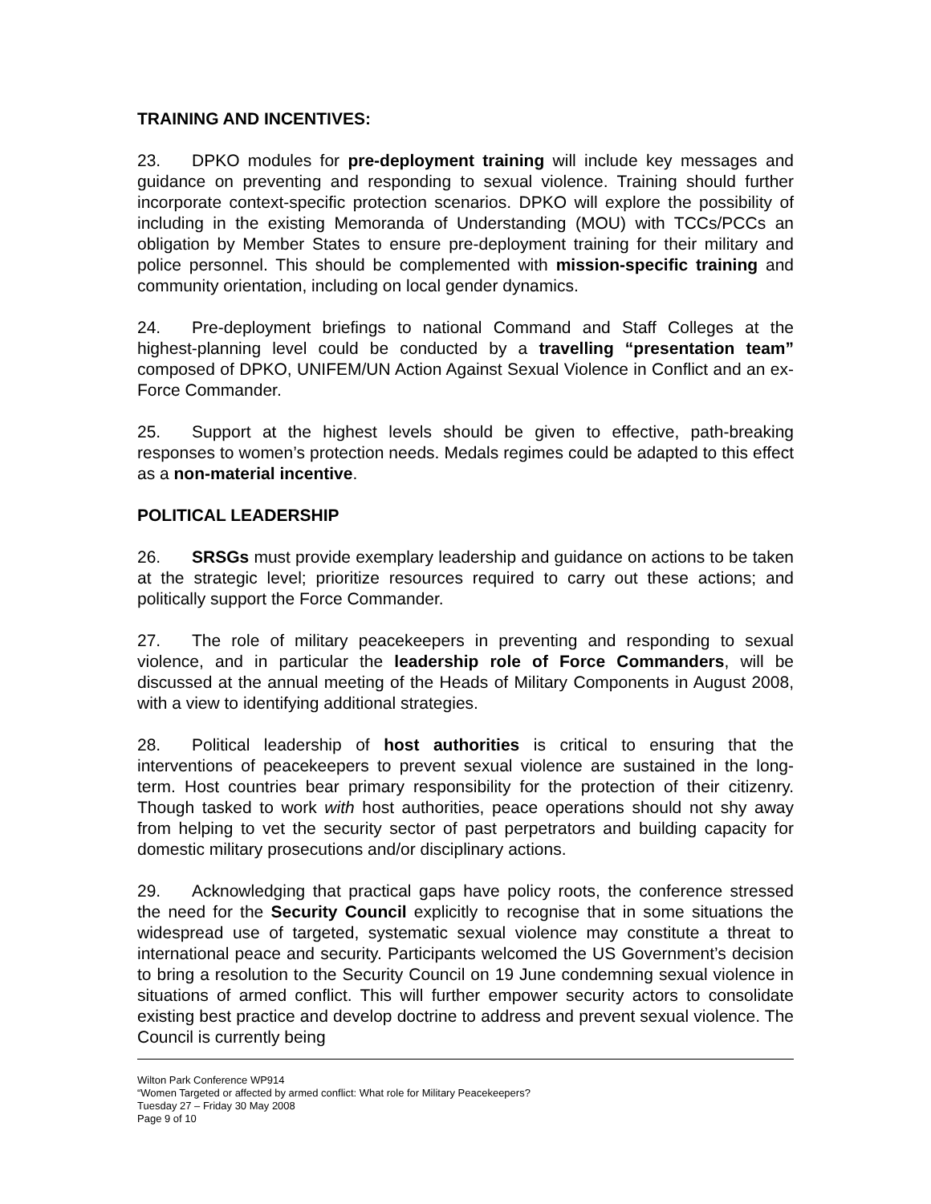TRAINING AND INCENTIVES:
23. DPKO modules for pre-deployment training will include key messages and guidance on preventing and responding to sexual violence. Training should further incorporate context-specific protection scenarios. DPKO will explore the possibility of including in the existing Memoranda of Understanding (MOU) with TCCs/PCCs an obligation by Member States to ensure pre-deployment training for their military and police personnel. This should be complemented with mission-specific training and community orientation, including on local gender dynamics.
24. Pre-deployment briefings to national Command and Staff Colleges at the highest-planning level could be conducted by a travelling “presentation team” composed of DPKO, UNIFEM/UN Action Against Sexual Violence in Conflict and an ex-Force Commander.
25. Support at the highest levels should be given to effective, path-breaking responses to women’s protection needs. Medals regimes could be adapted to this effect as a non-material incentive.
POLITICAL LEADERSHIP
26. SRSGs must provide exemplary leadership and guidance on actions to be taken at the strategic level; prioritize resources required to carry out these actions; and politically support the Force Commander.
27. The role of military peacekeepers in preventing and responding to sexual violence, and in particular the leadership role of Force Commanders, will be discussed at the annual meeting of the Heads of Military Components in August 2008, with a view to identifying additional strategies.
28. Political leadership of host authorities is critical to ensuring that the interventions of peacekeepers to prevent sexual violence are sustained in the long-term. Host countries bear primary responsibility for the protection of their citizenry. Though tasked to work with host authorities, peace operations should not shy away from helping to vet the security sector of past perpetrators and building capacity for domestic military prosecutions and/or disciplinary actions.
29. Acknowledging that practical gaps have policy roots, the conference stressed the need for the Security Council explicitly to recognise that in some situations the widespread use of targeted, systematic sexual violence may constitute a threat to international peace and security. Participants welcomed the US Government’s decision to bring a resolution to the Security Council on 19 June condemning sexual violence in situations of armed conflict. This will further empower security actors to consolidate existing best practice and develop doctrine to address and prevent sexual violence. The Council is currently being
Wilton Park Conference WP914
“Women Targeted or affected by armed conflict: What role for Military Peacekeepers?
Tuesday 27 – Friday 30 May 2008
Page 9 of 10